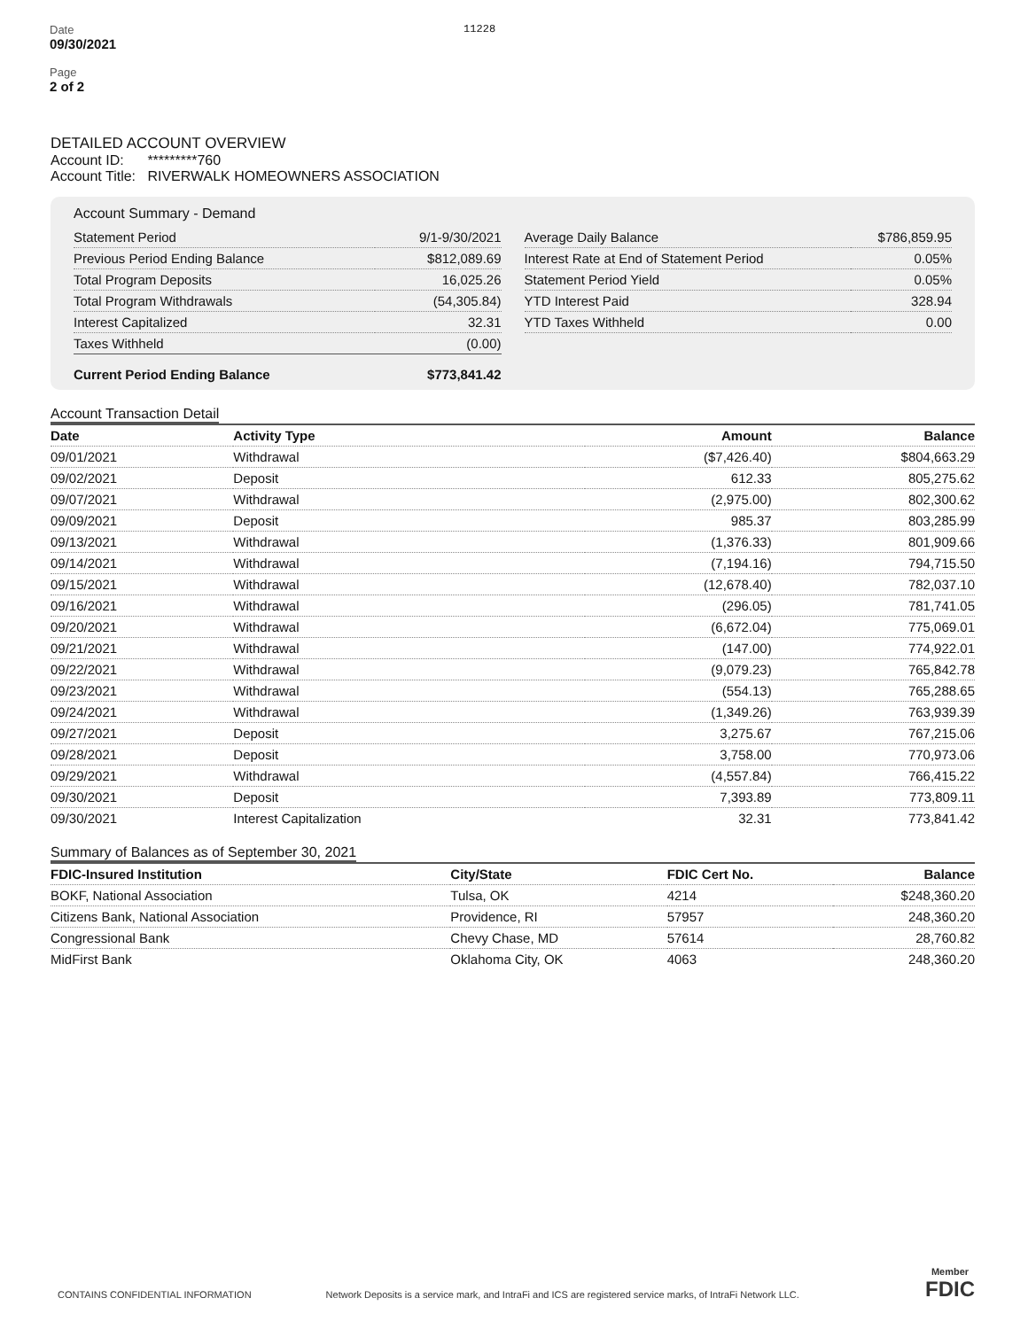Date
09/30/2021
Page
2 of 2
11228
DETAILED ACCOUNT OVERVIEW
Account ID: *********760
Account Title: RIVERWALK HOMEOWNERS ASSOCIATION
Account Summary - Demand
| Statement Period | 9/1-9/30/2021 |
| Previous Period Ending Balance | $812,089.69 |
| Total Program Deposits | 16,025.26 |
| Total Program Withdrawals | (54,305.84) |
| Interest Capitalized | 32.31 |
| Taxes Withheld | (0.00) |
| Current Period Ending Balance | $773,841.42 |
| Average Daily Balance | $786,859.95 |
| Interest Rate at End of Statement Period | 0.05% |
| Statement Period Yield | 0.05% |
| YTD Interest Paid | 328.94 |
| YTD Taxes Withheld | 0.00 |
Account Transaction Detail
| Date | Activity Type | Amount | Balance |
| --- | --- | --- | --- |
| 09/01/2021 | Withdrawal | ($7,426.40) | $804,663.29 |
| 09/02/2021 | Deposit | 612.33 | 805,275.62 |
| 09/07/2021 | Withdrawal | (2,975.00) | 802,300.62 |
| 09/09/2021 | Deposit | 985.37 | 803,285.99 |
| 09/13/2021 | Withdrawal | (1,376.33) | 801,909.66 |
| 09/14/2021 | Withdrawal | (7,194.16) | 794,715.50 |
| 09/15/2021 | Withdrawal | (12,678.40) | 782,037.10 |
| 09/16/2021 | Withdrawal | (296.05) | 781,741.05 |
| 09/20/2021 | Withdrawal | (6,672.04) | 775,069.01 |
| 09/21/2021 | Withdrawal | (147.00) | 774,922.01 |
| 09/22/2021 | Withdrawal | (9,079.23) | 765,842.78 |
| 09/23/2021 | Withdrawal | (554.13) | 765,288.65 |
| 09/24/2021 | Withdrawal | (1,349.26) | 763,939.39 |
| 09/27/2021 | Deposit | 3,275.67 | 767,215.06 |
| 09/28/2021 | Deposit | 3,758.00 | 770,973.06 |
| 09/29/2021 | Withdrawal | (4,557.84) | 766,415.22 |
| 09/30/2021 | Deposit | 7,393.89 | 773,809.11 |
| 09/30/2021 | Interest Capitalization | 32.31 | 773,841.42 |
Summary of Balances as of September 30, 2021
| FDIC-Insured Institution | City/State | FDIC Cert No. | Balance |
| --- | --- | --- | --- |
| BOKF, National Association | Tulsa, OK | 4214 | $248,360.20 |
| Citizens Bank, National Association | Providence, RI | 57957 | 248,360.20 |
| Congressional Bank | Chevy Chase, MD | 57614 | 28,760.82 |
| MidFirst Bank | Oklahoma City, OK | 4063 | 248,360.20 |
CONTAINS CONFIDENTIAL INFORMATION Network Deposits is a service mark, and IntraFi and ICS are registered service marks, of IntraFi Network LLC. Member
FDIC